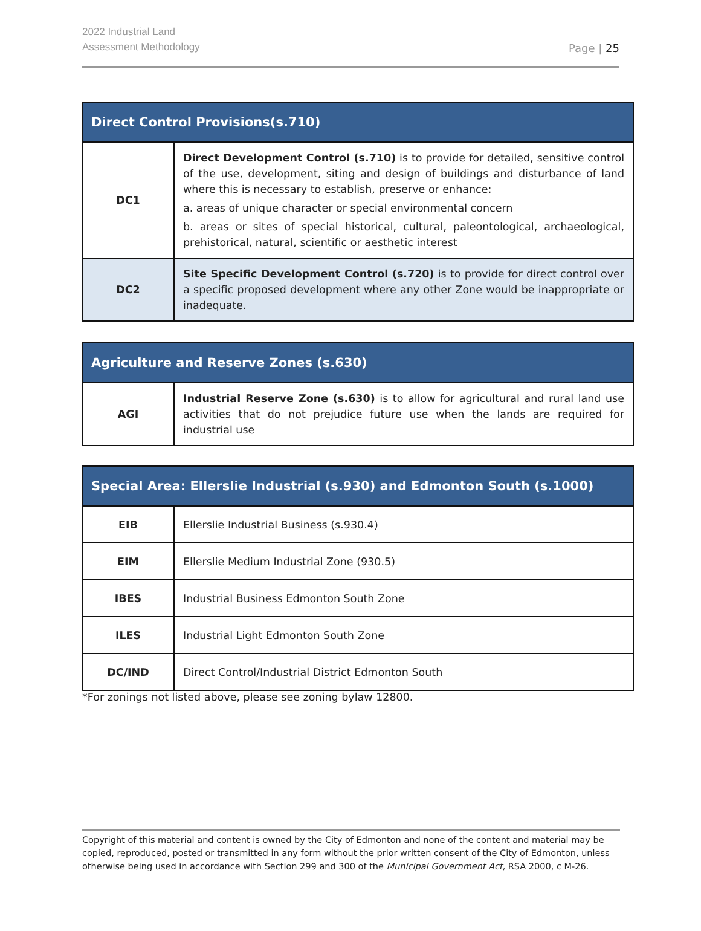2022 Industrial Land
Assessment Methodology
Page | 25
| Direct Control Provisions(s.710) | |
| --- | --- |
| DC1 | Direct Development Control (s.710) is to provide for detailed, sensitive control of the use, development, siting and design of buildings and disturbance of land where this is necessary to establish, preserve or enhance: a. areas of unique character or special environmental concern b. areas or sites of special historical, cultural, paleontological, archaeological, prehistorical, natural, scientific or aesthetic interest |
| DC2 | Site Specific Development Control (s.720) is to provide for direct control over a specific proposed development where any other Zone would be inappropriate or inadequate. |
| Agriculture and Reserve Zones (s.630) | |
| --- | --- |
| AGI | Industrial Reserve Zone (s.630) is to allow for agricultural and rural land use activities that do not prejudice future use when the lands are required for industrial use |
| Special Area: Ellerslie Industrial (s.930) and Edmonton South (s.1000) | |
| --- | --- |
| EIB | Ellerslie Industrial Business (s.930.4) |
| EIM | Ellerslie Medium Industrial Zone (930.5) |
| IBES | Industrial Business Edmonton South Zone |
| ILES | Industrial Light Edmonton South Zone |
| DC/IND | Direct Control/Industrial District Edmonton South |
*For zonings not listed above, please see zoning bylaw 12800.
Copyright of this material and content is owned by the City of Edmonton and none of the content and material may be copied, reproduced, posted or transmitted in any form without the prior written consent of the City of Edmonton, unless otherwise being used in accordance with Section 299 and 300 of the Municipal Government Act, RSA 2000, c M-26.